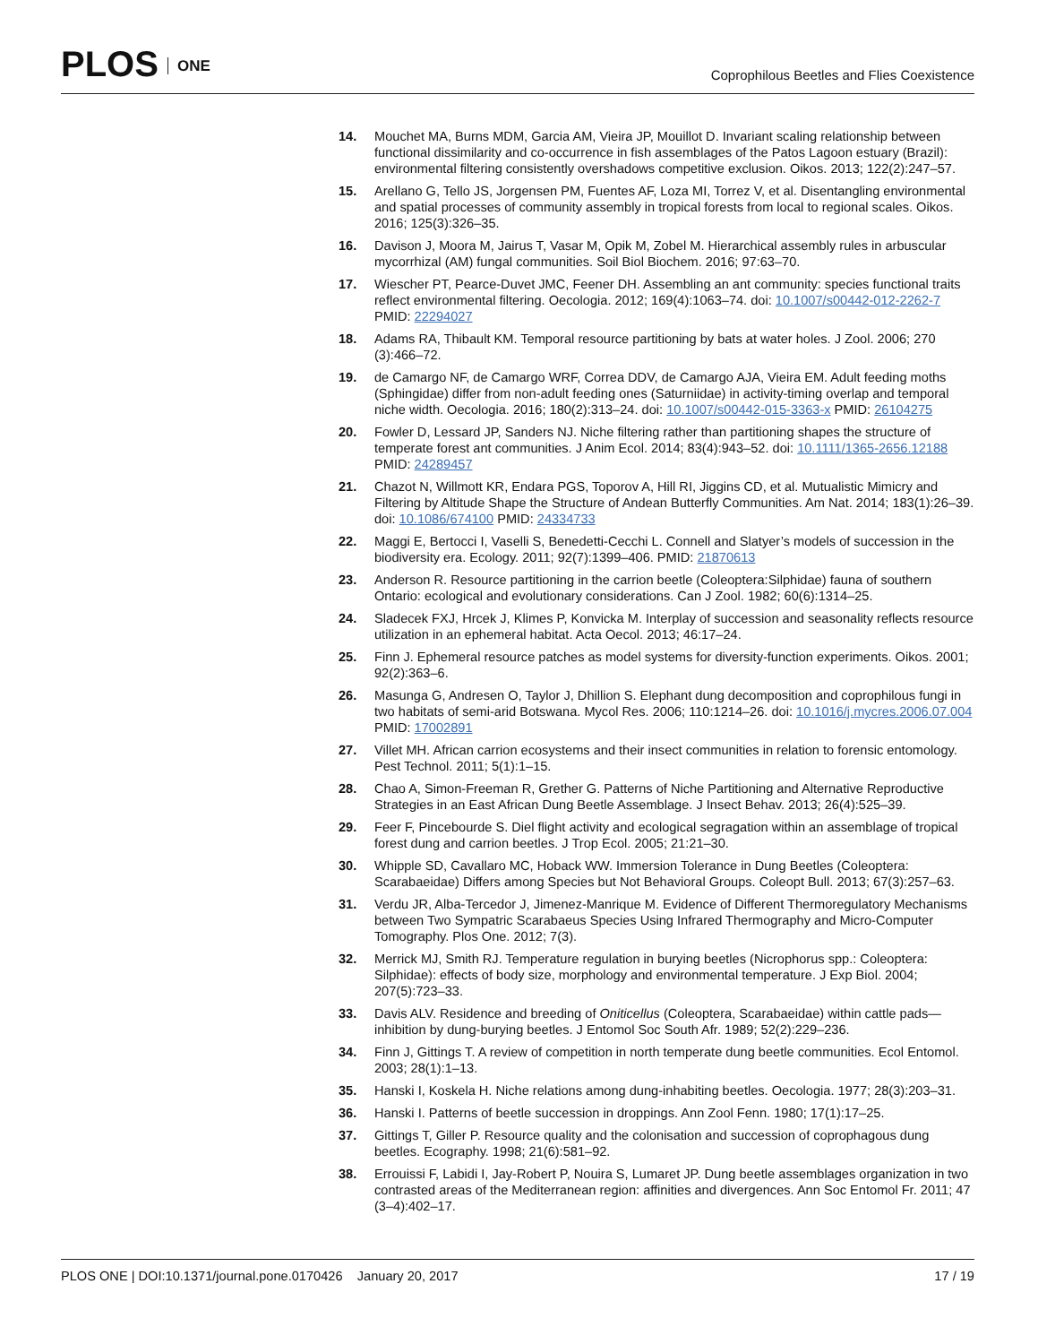PLOS ONE
Coprophilous Beetles and Flies Coexistence
14. Mouchet MA, Burns MDM, Garcia AM, Vieira JP, Mouillot D. Invariant scaling relationship between functional dissimilarity and co-occurrence in fish assemblages of the Patos Lagoon estuary (Brazil): environmental filtering consistently overshadows competitive exclusion. Oikos. 2013; 122(2):247–57.
15. Arellano G, Tello JS, Jorgensen PM, Fuentes AF, Loza MI, Torrez V, et al. Disentangling environmental and spatial processes of community assembly in tropical forests from local to regional scales. Oikos. 2016; 125(3):326–35.
16. Davison J, Moora M, Jairus T, Vasar M, Opik M, Zobel M. Hierarchical assembly rules in arbuscular mycorrhizal (AM) fungal communities. Soil Biol Biochem. 2016; 97:63–70.
17. Wiescher PT, Pearce-Duvet JMC, Feener DH. Assembling an ant community: species functional traits reflect environmental filtering. Oecologia. 2012; 169(4):1063–74. doi: 10.1007/s00442-012-2262-7 PMID: 22294027
18. Adams RA, Thibault KM. Temporal resource partitioning by bats at water holes. J Zool. 2006; 270 (3):466–72.
19. de Camargo NF, de Camargo WRF, Correa DDV, de Camargo AJA, Vieira EM. Adult feeding moths (Sphingidae) differ from non-adult feeding ones (Saturniidae) in activity-timing overlap and temporal niche width. Oecologia. 2016; 180(2):313–24. doi: 10.1007/s00442-015-3363-x PMID: 26104275
20. Fowler D, Lessard JP, Sanders NJ. Niche filtering rather than partitioning shapes the structure of temperate forest ant communities. J Anim Ecol. 2014; 83(4):943–52. doi: 10.1111/1365-2656.12188 PMID: 24289457
21. Chazot N, Willmott KR, Endara PGS, Toporov A, Hill RI, Jiggins CD, et al. Mutualistic Mimicry and Filtering by Altitude Shape the Structure of Andean Butterfly Communities. Am Nat. 2014; 183(1):26–39. doi: 10.1086/674100 PMID: 24334733
22. Maggi E, Bertocci I, Vaselli S, Benedetti-Cecchi L. Connell and Slatyer’s models of succession in the biodiversity era. Ecology. 2011; 92(7):1399–406. PMID: 21870613
23. Anderson R. Resource partitioning in the carrion beetle (Coleoptera:Silphidae) fauna of southern Ontario: ecological and evolutionary considerations. Can J Zool. 1982; 60(6):1314–25.
24. Sladecek FXJ, Hrcek J, Klimes P, Konvicka M. Interplay of succession and seasonality reflects resource utilization in an ephemeral habitat. Acta Oecol. 2013; 46:17–24.
25. Finn J. Ephemeral resource patches as model systems for diversity-function experiments. Oikos. 2001; 92(2):363–6.
26. Masunga G, Andresen O, Taylor J, Dhillion S. Elephant dung decomposition and coprophilous fungi in two habitats of semi-arid Botswana. Mycol Res. 2006; 110:1214–26. doi: 10.1016/j.mycres.2006.07.004 PMID: 17002891
27. Villet MH. African carrion ecosystems and their insect communities in relation to forensic entomology. Pest Technol. 2011; 5(1):1–15.
28. Chao A, Simon-Freeman R, Grether G. Patterns of Niche Partitioning and Alternative Reproductive Strategies in an East African Dung Beetle Assemblage. J Insect Behav. 2013; 26(4):525–39.
29. Feer F, Pincebourde S. Diel flight activity and ecological segragation within an assemblage of tropical forest dung and carrion beetles. J Trop Ecol. 2005; 21:21–30.
30. Whipple SD, Cavallaro MC, Hoback WW. Immersion Tolerance in Dung Beetles (Coleoptera: Scarabaeidae) Differs among Species but Not Behavioral Groups. Coleopt Bull. 2013; 67(3):257–63.
31. Verdu JR, Alba-Tercedor J, Jimenez-Manrique M. Evidence of Different Thermoregulatory Mechanisms between Two Sympatric Scarabaeus Species Using Infrared Thermography and Micro-Computer Tomography. Plos One. 2012; 7(3).
32. Merrick MJ, Smith RJ. Temperature regulation in burying beetles (Nicrophorus spp.: Coleoptera: Silphidae): effects of body size, morphology and environmental temperature. J Exp Biol. 2004; 207(5):723–33.
33. Davis ALV. Residence and breeding of Oniticellus (Coleoptera, Scarabaeidae) within cattle pads—inhibition by dung-burying beetles. J Entomol Soc South Afr. 1989; 52(2):229–236.
34. Finn J, Gittings T. A review of competition in north temperate dung beetle communities. Ecol Entomol. 2003; 28(1):1–13.
35. Hanski I, Koskela H. Niche relations among dung-inhabiting beetles. Oecologia. 1977; 28(3):203–31.
36. Hanski I. Patterns of beetle succession in droppings. Ann Zool Fenn. 1980; 17(1):17–25.
37. Gittings T, Giller P. Resource quality and the colonisation and succession of coprophagous dung beetles. Ecography. 1998; 21(6):581–92.
38. Errouissi F, Labidi I, Jay-Robert P, Nouira S, Lumaret JP. Dung beetle assemblages organization in two contrasted areas of the Mediterranean region: affinities and divergences. Ann Soc Entomol Fr. 2011; 47 (3–4):402–17.
PLOS ONE | DOI:10.1371/journal.pone.0170426 January 20, 2017
17 / 19